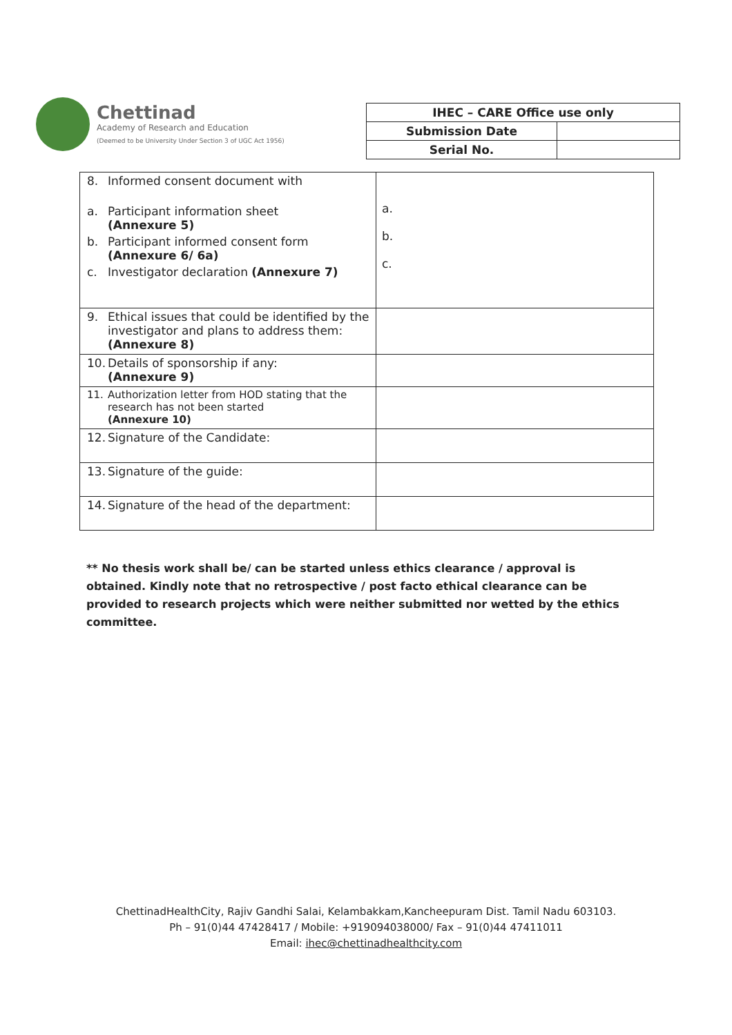Chettinad
Academy of Research and Education
(Deemed to be University Under Section 3 of UGC Act 1956)
| IHEC – CARE Office use only | |
| Submission Date | |
| Serial No. | |
| 8. Informed consent document with a. Participant information sheet (Annexure 5) b. Participant informed consent form (Annexure 6/ 6a) c. Investigator declaration (Annexure 7) | a. b. c. |
| 9. Ethical issues that could be identified by the investigator and plans to address them: (Annexure 8) | |
| 10. Details of sponsorship if any: (Annexure 9) | |
| 11. Authorization letter from HOD stating that the research has not been started (Annexure 10) | |
| 12. Signature of the Candidate: | |
| 13. Signature of the guide: | |
| 14. Signature of the head of the department: | |
** No thesis work shall be/ can be started unless ethics clearance / approval is obtained. Kindly note that no retrospective / post facto ethical clearance can be provided to research projects which were neither submitted nor wetted by the ethics committee.
ChettinadHealthCity, Rajiv Gandhi Salai, Kelambakkam,Kancheepuram Dist. Tamil Nadu 603103.
Ph – 91(0)44 47428417 / Mobile: +919094038000/ Fax – 91(0)44 47411011
Email: ihec@chettinadhealthcity.com